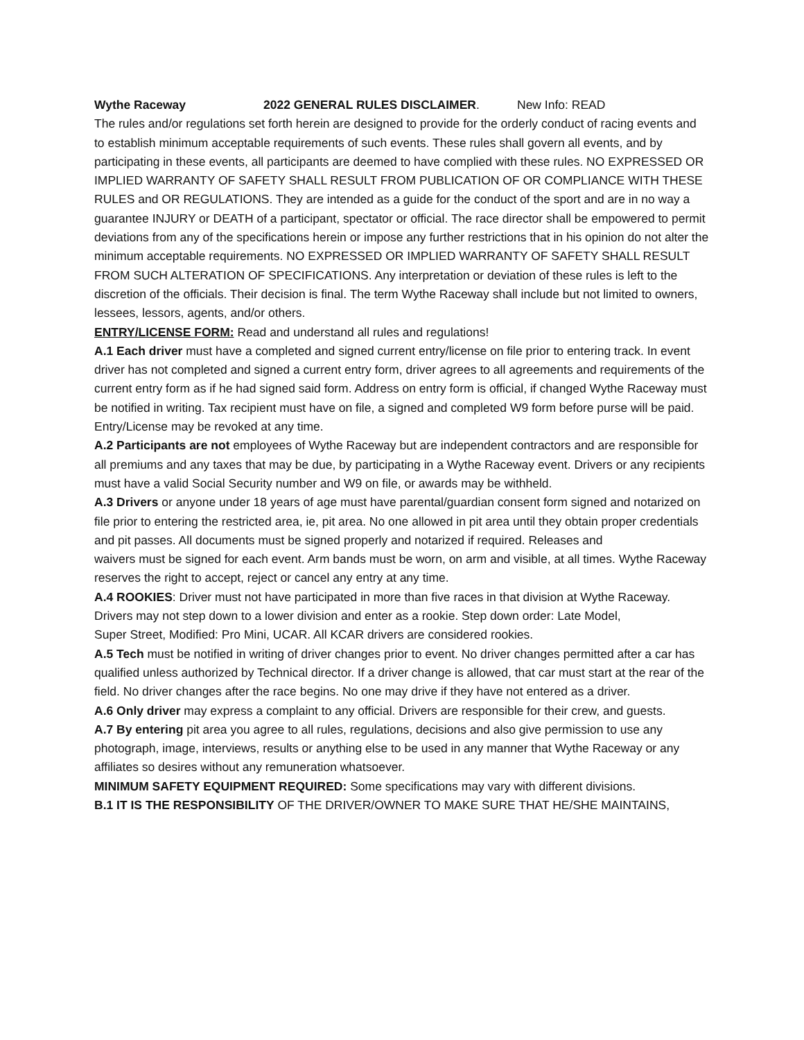Wythe Raceway 2022 GENERAL RULES DISCLAIMER. New Info: READ
The rules and/or regulations set forth herein are designed to provide for the orderly conduct of racing events and to establish minimum acceptable requirements of such events. These rules shall govern all events, and by
participating in these events, all participants are deemed to have complied with these rules. NO EXPRESSED OR IMPLIED WARRANTY OF SAFETY SHALL RESULT FROM PUBLICATION OF OR COMPLIANCE WITH THESE RULES and OR REGULATIONS. They are intended as a guide for the conduct of the sport and are in no way a guarantee INJURY or DEATH of a participant, spectator or official. The race director shall be empowered to permit deviations from any of the specifications herein or impose any further restrictions that in his opinion do not alter the minimum acceptable requirements. NO EXPRESSED OR IMPLIED WARRANTY OF SAFETY SHALL RESULT FROM SUCH ALTERATION OF SPECIFICATIONS. Any interpretation or deviation of these rules is left to the discretion of the officials. Their decision is final. The term Wythe Raceway shall include but not limited to owners, lessees, lessors, agents, and/or others.
ENTRY/LICENSE FORM: Read and understand all rules and regulations!
A.1 Each driver must have a completed and signed current entry/license on file prior to entering track. In event driver has not completed and signed a current entry form, driver agrees to all agreements and requirements of the current entry form as if he had signed said form. Address on entry form is official, if changed Wythe Raceway must be notified in writing. Tax recipient must have on file, a signed and completed W9 form before purse will be paid. Entry/License may be revoked at any time.
A.2 Participants are not employees of Wythe Raceway but are independent contractors and are responsible for all premiums and any taxes that may be due, by participating in a Wythe Raceway event. Drivers or any recipients must have a valid Social Security number and W9 on file, or awards may be withheld.
A.3 Drivers or anyone under 18 years of age must have parental/guardian consent form signed and notarized on file prior to entering the restricted area, ie, pit area. No one allowed in pit area until they obtain proper credentials and pit passes. All documents must be signed properly and notarized if required. Releases and
waivers must be signed for each event. Arm bands must be worn, on arm and visible, at all times. Wythe Raceway reserves the right to accept, reject or cancel any entry at any time.
A.4 ROOKIES: Driver must not have participated in more than five races in that division at Wythe Raceway. Drivers may not step down to a lower division and enter as a rookie. Step down order: Late Model,
Super Street, Modified: Pro Mini, UCAR. All KCAR drivers are considered rookies.
A.5 Tech must be notified in writing of driver changes prior to event. No driver changes permitted after a car has qualified unless authorized by Technical director. If a driver change is allowed, that car must start at the rear of the field. No driver changes after the race begins. No one may drive if they have not entered as a driver.
A.6 Only driver may express a complaint to any official. Drivers are responsible for their crew, and guests.
A.7 By entering pit area you agree to all rules, regulations, decisions and also give permission to use any photograph, image, interviews, results or anything else to be used in any manner that Wythe Raceway or any affiliates so desires without any remuneration whatsoever.
MINIMUM SAFETY EQUIPMENT REQUIRED: Some specifications may vary with different divisions.
B.1 IT IS THE RESPONSIBILITY OF THE DRIVER/OWNER TO MAKE SURE THAT HE/SHE MAINTAINS,